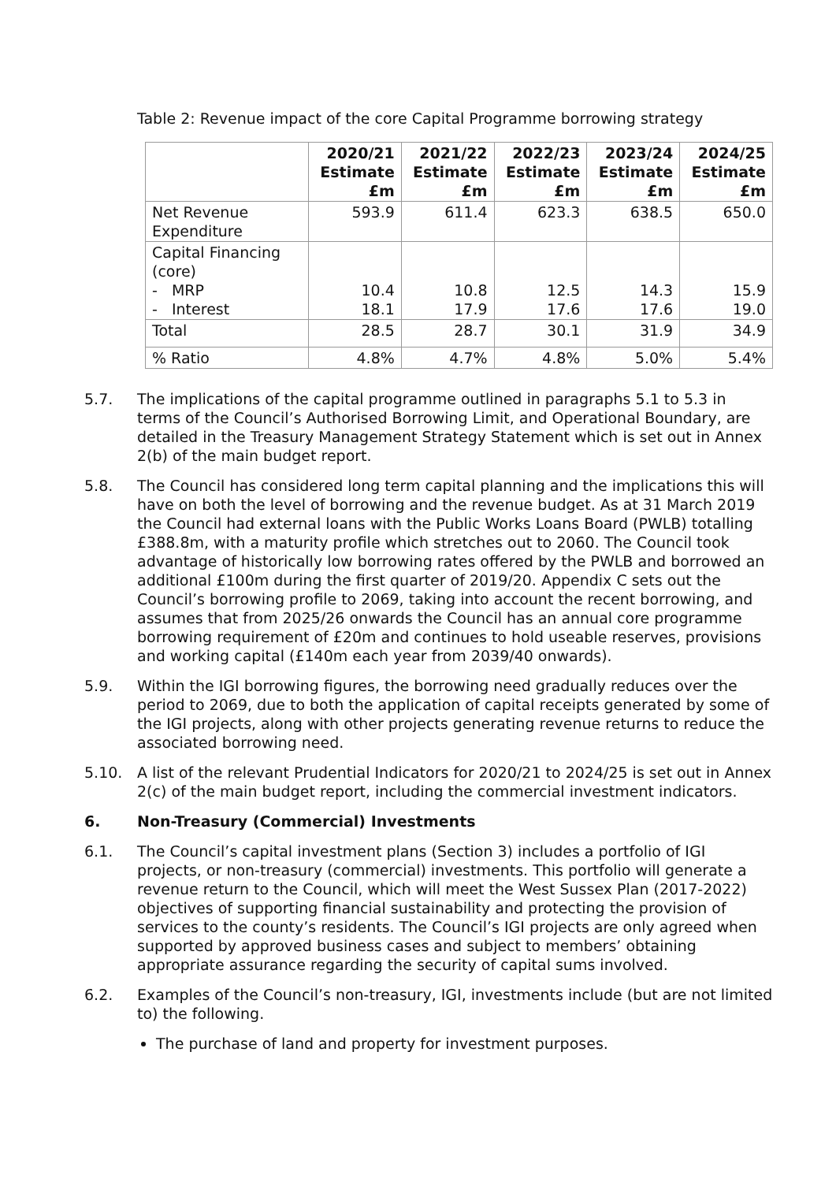Table 2: Revenue impact of the core Capital Programme borrowing strategy
| | 2020/21 Estimate £m | 2021/22 Estimate £m | 2022/23 Estimate £m | 2023/24 Estimate £m | 2024/25 Estimate £m |
| --- | --- | --- | --- | --- | --- |
| Net Revenue Expenditure | 593.9 | 611.4 | 623.3 | 638.5 | 650.0 |
| Capital Financing (core) - MRP - Interest | 10.4 18.1 | 10.8 17.9 | 12.5 17.6 | 14.3 17.6 | 15.9 19.0 |
| Total | 28.5 | 28.7 | 30.1 | 31.9 | 34.9 |
| % Ratio | 4.8% | 4.7% | 4.8% | 5.0% | 5.4% |
5.7. The implications of the capital programme outlined in paragraphs 5.1 to 5.3 in terms of the Council’s Authorised Borrowing Limit, and Operational Boundary, are detailed in the Treasury Management Strategy Statement which is set out in Annex 2(b) of the main budget report.
5.8. The Council has considered long term capital planning and the implications this will have on both the level of borrowing and the revenue budget. As at 31 March 2019 the Council had external loans with the Public Works Loans Board (PWLB) totalling £388.8m, with a maturity profile which stretches out to 2060. The Council took advantage of historically low borrowing rates offered by the PWLB and borrowed an additional £100m during the first quarter of 2019/20. Appendix C sets out the Council’s borrowing profile to 2069, taking into account the recent borrowing, and assumes that from 2025/26 onwards the Council has an annual core programme borrowing requirement of £20m and continues to hold useable reserves, provisions and working capital (£140m each year from 2039/40 onwards).
5.9. Within the IGI borrowing figures, the borrowing need gradually reduces over the period to 2069, due to both the application of capital receipts generated by some of the IGI projects, along with other projects generating revenue returns to reduce the associated borrowing need.
5.10. A list of the relevant Prudential Indicators for 2020/21 to 2024/25 is set out in Annex 2(c) of the main budget report, including the commercial investment indicators.
6. Non-Treasury (Commercial) Investments
6.1. The Council’s capital investment plans (Section 3) includes a portfolio of IGI projects, or non-treasury (commercial) investments. This portfolio will generate a revenue return to the Council, which will meet the West Sussex Plan (2017-2022) objectives of supporting financial sustainability and protecting the provision of services to the county’s residents. The Council’s IGI projects are only agreed when supported by approved business cases and subject to members’ obtaining appropriate assurance regarding the security of capital sums involved.
6.2. Examples of the Council’s non-treasury, IGI, investments include (but are not limited to) the following.
The purchase of land and property for investment purposes.